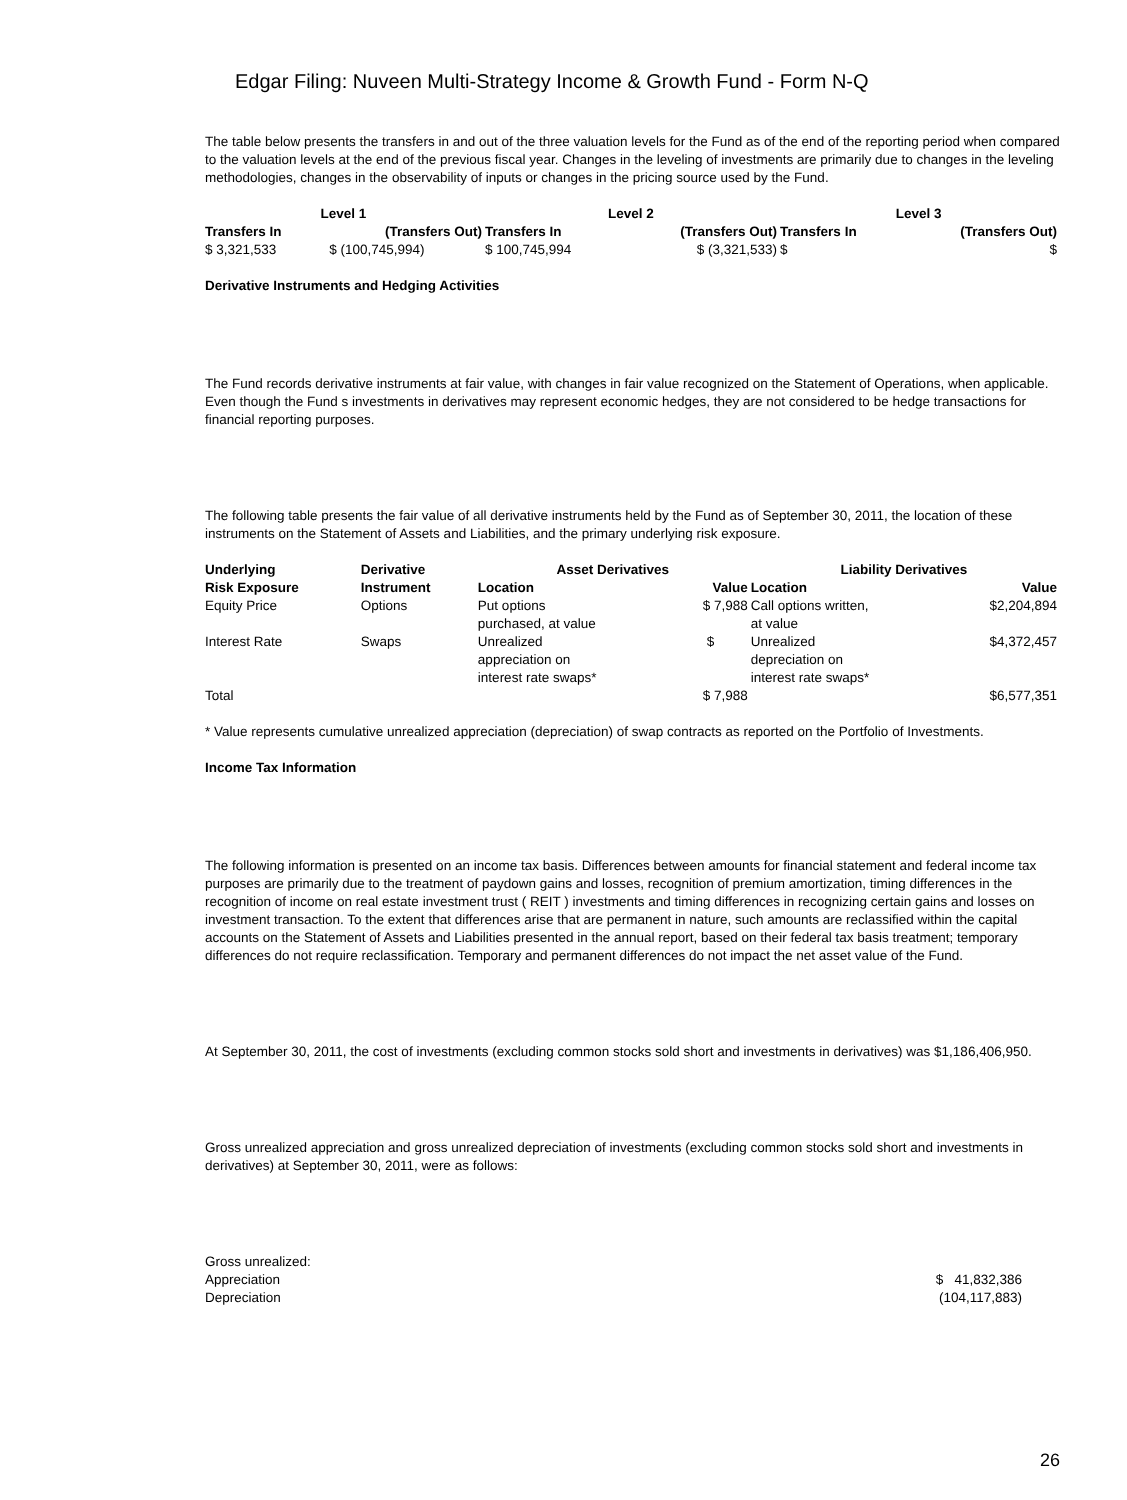Edgar Filing: Nuveen Multi-Strategy Income & Growth Fund - Form N-Q
The table below presents the transfers in and out of the three valuation levels for the Fund as of the end of the reporting period when compared to the valuation levels at the end of the previous fiscal year. Changes in the leveling of investments are primarily due to changes in the leveling methodologies, changes in the observability of inputs or changes in the pricing source used by the Fund.
| Level 1 | | Level 2 | | Level 3 | |
| --- | --- | --- | --- | --- | --- |
| Transfers In | (Transfers Out) | Transfers In | (Transfers Out) | Transfers In | (Transfers Out) |
| $ 3,321,533 | $ (100,745,994) | $ 100,745,994 | $ (3,321,533) | $ | $ |
Derivative Instruments and Hedging Activities
The Fund records derivative instruments at fair value, with changes in fair value recognized on the Statement of Operations, when applicable. Even though the Fund s investments in derivatives may represent economic hedges, they are not considered to be hedge transactions for financial reporting purposes.
The following table presents the fair value of all derivative instruments held by the Fund as of September 30, 2011, the location of these instruments on the Statement of Assets and Liabilities, and the primary underlying risk exposure.
| Underlying | Derivative | Asset Derivatives | | Liability Derivatives | |
| --- | --- | --- | --- | --- | --- |
| Risk Exposure | Instrument | Location | Value | Location | Value |
| Equity Price | Options | Put options purchased, at value | $ 7,988 | Call options written, at value | $2,204,894 |
| Interest Rate | Swaps | Unrealized appreciation on interest rate swaps* | $ | Unrealized depreciation on interest rate swaps* | $4,372,457 |
| Total | | | $ 7,988 | | $6,577,351 |
* Value represents cumulative unrealized appreciation (depreciation) of swap contracts as reported on the Portfolio of Investments.
Income Tax Information
The following information is presented on an income tax basis. Differences between amounts for financial statement and federal income tax purposes are primarily due to the treatment of paydown gains and losses, recognition of premium amortization, timing differences in the recognition of income on real estate investment trust ( REIT ) investments and timing differences in recognizing certain gains and losses on investment transaction. To the extent that differences arise that are permanent in nature, such amounts are reclassified within the capital accounts on the Statement of Assets and Liabilities presented in the annual report, based on their federal tax basis treatment; temporary differences do not require reclassification. Temporary and permanent differences do not impact the net asset value of the Fund.
At September 30, 2011, the cost of investments (excluding common stocks sold short and investments in derivatives) was $1,186,406,950.
Gross unrealized appreciation and gross unrealized depreciation of investments (excluding common stocks sold short and investments in derivatives) at September 30, 2011, were as follows:
| Gross unrealized: | |
| Appreciation | $ 41,832,386 |
| Depreciation | (104,117,883) |
26